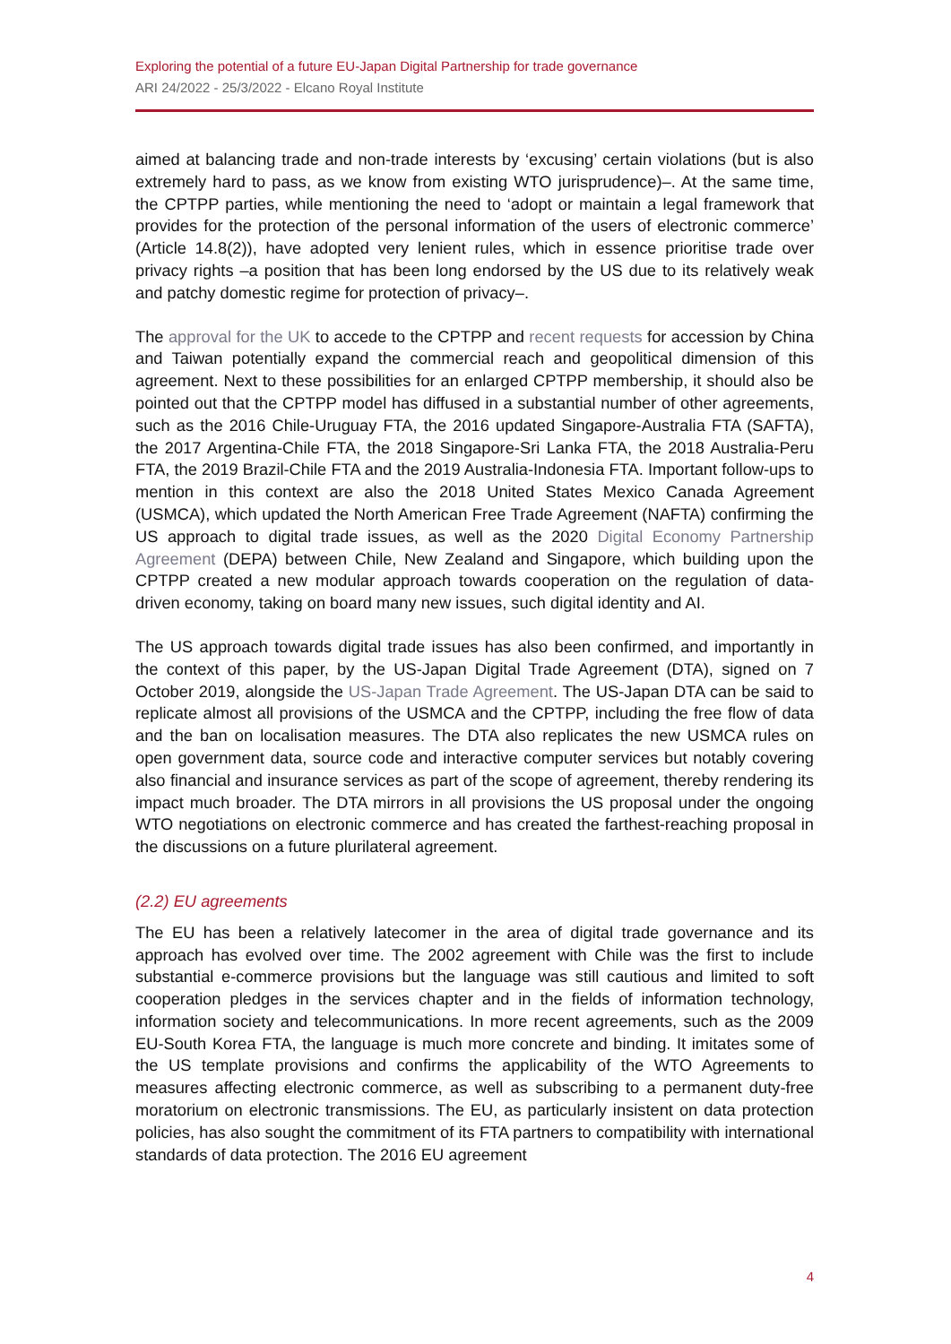Exploring the potential of a future EU-Japan Digital Partnership for trade governance
ARI 24/2022 - 25/3/2022 - Elcano Royal Institute
aimed at balancing trade and non-trade interests by ‘excusing’ certain violations (but is also extremely hard to pass, as we know from existing WTO jurisprudence)–. At the same time, the CPTPP parties, while mentioning the need to ‘adopt or maintain a legal framework that provides for the protection of the personal information of the users of electronic commerce’ (Article 14.8(2)), have adopted very lenient rules, which in essence prioritise trade over privacy rights –a position that has been long endorsed by the US due to its relatively weak and patchy domestic regime for protection of privacy–.
The approval for the UK to accede to the CPTPP and recent requests for accession by China and Taiwan potentially expand the commercial reach and geopolitical dimension of this agreement. Next to these possibilities for an enlarged CPTPP membership, it should also be pointed out that the CPTPP model has diffused in a substantial number of other agreements, such as the 2016 Chile-Uruguay FTA, the 2016 updated Singapore-Australia FTA (SAFTA), the 2017 Argentina-Chile FTA, the 2018 Singapore-Sri Lanka FTA, the 2018 Australia-Peru FTA, the 2019 Brazil-Chile FTA and the 2019 Australia-Indonesia FTA. Important follow-ups to mention in this context are also the 2018 United States Mexico Canada Agreement (USMCA), which updated the North American Free Trade Agreement (NAFTA) confirming the US approach to digital trade issues, as well as the 2020 Digital Economy Partnership Agreement (DEPA) between Chile, New Zealand and Singapore, which building upon the CPTPP created a new modular approach towards cooperation on the regulation of data-driven economy, taking on board many new issues, such digital identity and AI.
The US approach towards digital trade issues has also been confirmed, and importantly in the context of this paper, by the US-Japan Digital Trade Agreement (DTA), signed on 7 October 2019, alongside the US-Japan Trade Agreement. The US-Japan DTA can be said to replicate almost all provisions of the USMCA and the CPTPP, including the free flow of data and the ban on localisation measures. The DTA also replicates the new USMCA rules on open government data, source code and interactive computer services but notably covering also financial and insurance services as part of the scope of agreement, thereby rendering its impact much broader. The DTA mirrors in all provisions the US proposal under the ongoing WTO negotiations on electronic commerce and has created the farthest-reaching proposal in the discussions on a future plurilateral agreement.
(2.2) EU agreements
The EU has been a relatively latecomer in the area of digital trade governance and its approach has evolved over time. The 2002 agreement with Chile was the first to include substantial e-commerce provisions but the language was still cautious and limited to soft cooperation pledges in the services chapter and in the fields of information technology, information society and telecommunications. In more recent agreements, such as the 2009 EU-South Korea FTA, the language is much more concrete and binding. It imitates some of the US template provisions and confirms the applicability of the WTO Agreements to measures affecting electronic commerce, as well as subscribing to a permanent duty-free moratorium on electronic transmissions. The EU, as particularly insistent on data protection policies, has also sought the commitment of its FTA partners to compatibility with international standards of data protection. The 2016 EU agreement
4